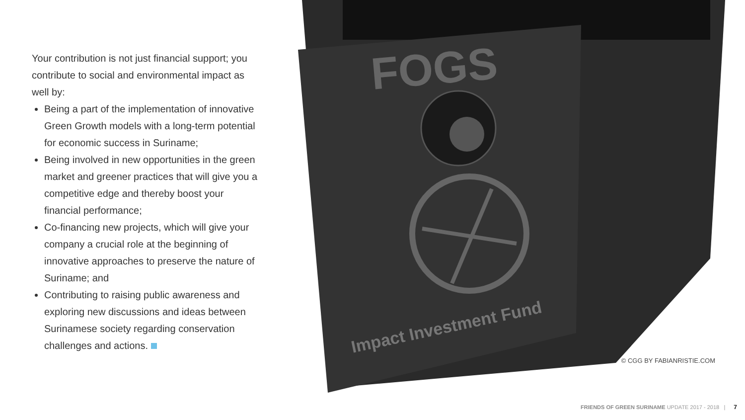Your contribution is not just financial support; you contribute to social and environmental impact as well by:
Being a part of the implementation of innovative Green Growth models with a long-term potential for economic success in Suriname;
Being involved in new opportunities in the green market and greener practices that will give you a competitive edge and thereby boost your financial performance;
Co-financing new projects, which will give your company a crucial role at the beginning of innovative approaches to preserve the nature of Suriname; and
Contributing to raising public awareness and exploring new discussions and ideas between Surinamese society regarding conservation challenges and actions.
FOGS
Impact Investment Fund
© CGG BY FABIANRISTIE.COM
FRIENDS OF GREEN SURINAME UPDATE 2017 - 2018 | 7